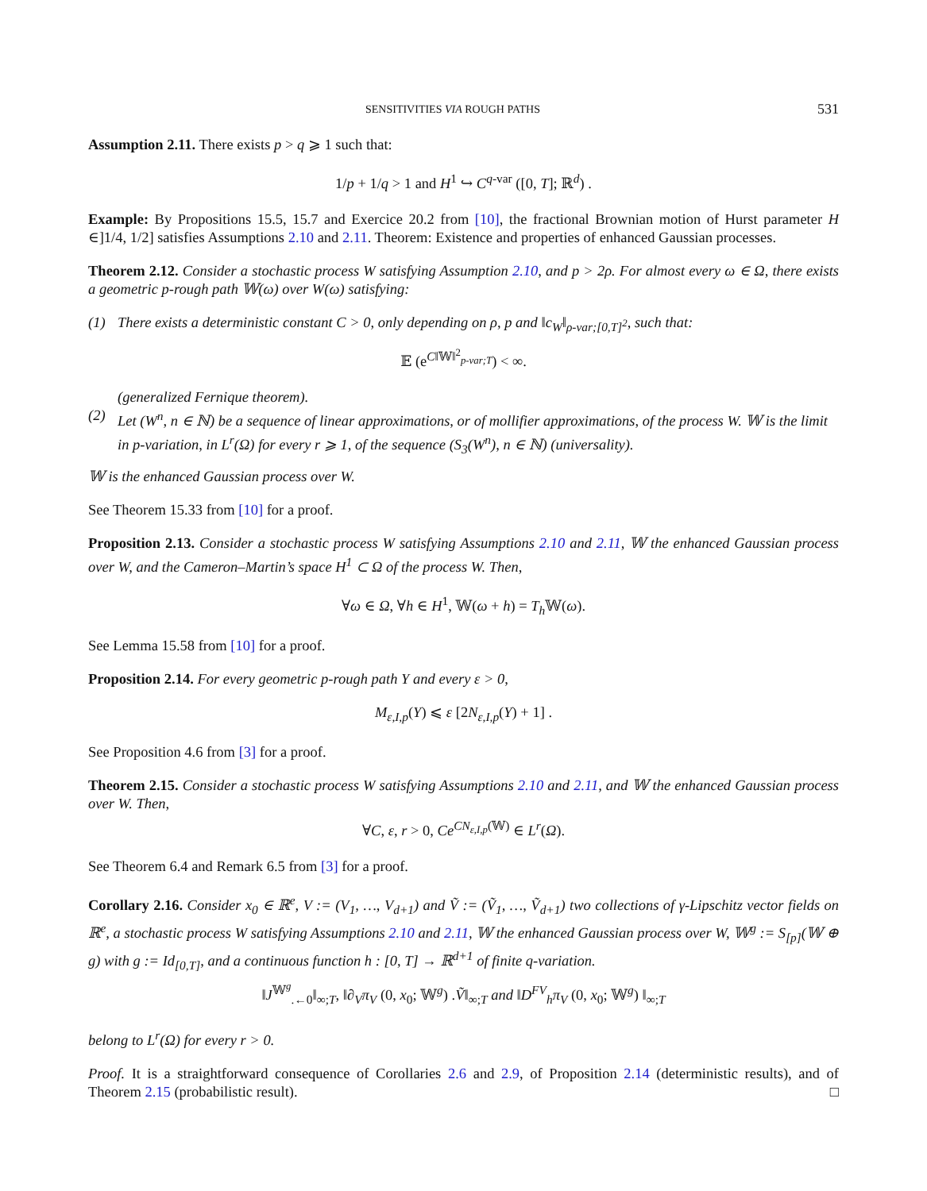SENSITIVITIES VIA ROUGH PATHS 531
Assumption 2.11. There exists p > q ⩾ 1 such that:
1/p + 1/q > 1 and H<sup>1</sup> ↪ C<sup>q-var</sup> ([0, T]; ℝ<sup>d</sup>) .
Example: By Propositions 15.5, 15.7 and Exercice 20.2 from [10], the fractional Brownian motion of Hurst parameter H ∈]1/4, 1/2] satisfies Assumptions 2.10 and 2.11. Theorem: Existence and properties of enhanced Gaussian processes.
Theorem 2.12. Consider a stochastic process W satisfying Assumption 2.10, and p > 2ρ. For almost every ω ∈ Ω, there exists a geometric p-rough path 𝕎(ω) over W(ω) satisfying:
(1) There exists a deterministic constant C > 0, only depending on ρ, p and ‖c<sub>W</sub>‖<sub>ρ-var;[0,T]<sup>2</sup></sub>, such that:
𝔼 (e<sup>C‖𝕎‖<sup>2</sup><sub>p-var;T</sub></sup>) < ∞.
(generalized Fernique theorem).
(2) Let (W<sup>n</sup>, n ∈ ℕ) be a sequence of linear approximations, or of mollifier approximations, of the process W. 𝕎 is the limit in p-variation, in L<sup>r</sup>(Ω) for every r ⩾ 1, of the sequence (S<sub>3</sub>(W<sup>n</sup>), n ∈ ℕ) (universality).
𝕎 is the enhanced Gaussian process over W.
See Theorem 15.33 from [10] for a proof.
Proposition 2.13. Consider a stochastic process W satisfying Assumptions 2.10 and 2.11, 𝕎 the enhanced Gaussian process over W, and the Cameron–Martin’s space H<sup>1</sup> ⊂ Ω of the process W. Then,
∀ω ∈ Ω, ∀h ∈ H<sup>1</sup>, 𝕎(ω + h) = T<sub>h</sub> 𝕎(ω).
See Lemma 15.58 from [10] for a proof.
Proposition 2.14. For every geometric p-rough path Y and every ε > 0,
M<sub>ε,I,p</sub>(Y) ⩽ ε [2N<sub>ε,I,p</sub>(Y) + 1] .
See Proposition 4.6 from [3] for a proof.
Theorem 2.15. Consider a stochastic process W satisfying Assumptions 2.10 and 2.11, and 𝕎 the enhanced Gaussian process over W. Then,
∀C, ε, r > 0, Ce<sup>CN<sub>ε,I,p</sub>(𝕎)</sup> ∈ L<sup>r</sup>(Ω).
See Theorem 6.4 and Remark 6.5 from [3] for a proof.
Corollary 2.16. Consider x<sub>0</sub> ∈ ℝ<sup>e</sup>, V := (V<sub>1</sub>, …, V<sub>d+1</sub>) and Ṽ := (Ṽ<sub>1</sub>, …, Ṽ<sub>d+1</sub>) two collections of γ-Lipschitz vector fields on ℝ<sup>e</sup>, a stochastic process W satisfying Assumptions 2.10 and 2.11, 𝕎 the enhanced Gaussian process over W, 𝕎<sup>g</sup> := S<sub>[p]</sub>(𝕎 ⊕ g) with g := Id<sub>[0,T]</sub>, and a continuous function h : [0, T] → ℝ<sup>d+1</sup> of finite q-variation.
‖J<sup>𝕎<sup>g</sup></sup><sub>.←0</sub>‖<sub>∞;T</sub>, ‖∂<sub>V</sub>π<sub>V</sub> (0, x<sub>0</sub>; 𝕎<sup>g</sup>) .Ṽ‖<sub>∞;T</sub> and ‖D<sup>FV</sup><sub>h</sub>π<sub>V</sub> (0, x<sub>0</sub>; 𝕎<sup>g</sup>) ‖<sub>∞;T</sub>
belong to L<sup>r</sup>(Ω) for every r > 0.
Proof. It is a straightforward consequence of Corollaries 2.6 and 2.9, of Proposition 2.14 (deterministic results), and of Theorem 2.15 (probabilistic result). □